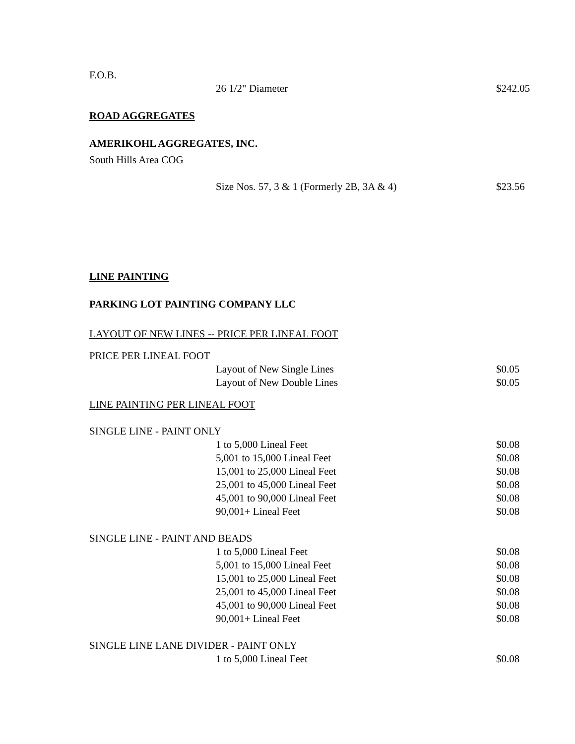F.O.B.
| | 26 1/2" Diameter | $242.05 |
ROAD AGGREGATES
AMERIKOHL AGGREGATES, INC.
South Hills Area COG
| | Size Nos. 57, 3 & 1 (Formerly 2B, 3A & 4) | $23.56 |
LINE PAINTING
PARKING LOT PAINTING COMPANY LLC
LAYOUT OF NEW LINES -- PRICE PER LINEAL FOOT
PRICE PER LINEAL FOOT
| | Layout of New Single Lines | $0.05 |
| | Layout of New Double Lines | $0.05 |
LINE PAINTING PER LINEAL FOOT
SINGLE LINE - PAINT ONLY
| | 1 to 5,000 Lineal Feet | $0.08 |
| | 5,001 to 15,000 Lineal Feet | $0.08 |
| | 15,001 to 25,000 Lineal Feet | $0.08 |
| | 25,001 to 45,000 Lineal Feet | $0.08 |
| | 45,001 to 90,000 Lineal Feet | $0.08 |
| | 90,001+ Lineal Feet | $0.08 |
SINGLE LINE - PAINT AND BEADS
| | 1 to 5,000 Lineal Feet | $0.08 |
| | 5,001 to 15,000 Lineal Feet | $0.08 |
| | 15,001 to 25,000 Lineal Feet | $0.08 |
| | 25,001 to 45,000 Lineal Feet | $0.08 |
| | 45,001 to 90,000 Lineal Feet | $0.08 |
| | 90,001+ Lineal Feet | $0.08 |
SINGLE LINE LANE DIVIDER - PAINT ONLY
| | 1 to 5,000 Lineal Feet | $0.08 |